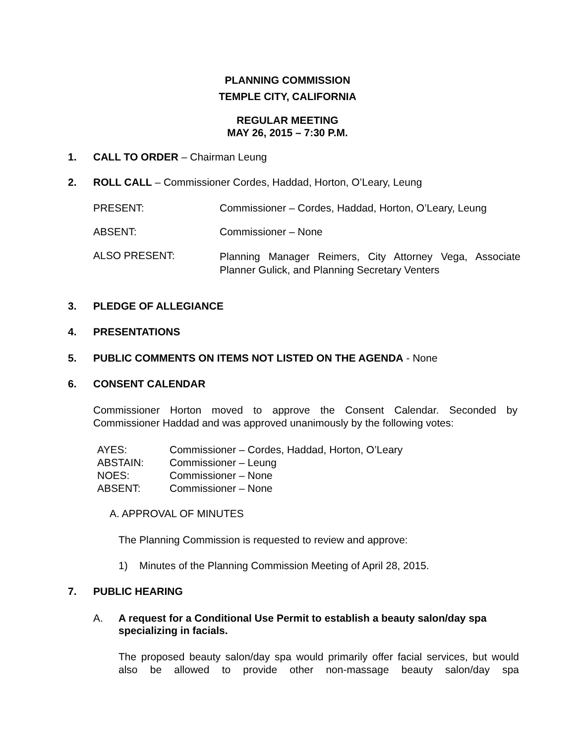PLANNING COMMISSION
TEMPLE CITY, CALIFORNIA
REGULAR MEETING
MAY 26, 2015 – 7:30 P.M.
1. CALL TO ORDER – Chairman Leung
2. ROLL CALL – Commissioner Cordes, Haddad, Horton, O’Leary, Leung
PRESENT: Commissioner – Cordes, Haddad, Horton, O’Leary, Leung
ABSENT: Commissioner – None
ALSO PRESENT: Planning Manager Reimers, City Attorney Vega, Associate Planner Gulick, and Planning Secretary Venters
3. PLEDGE OF ALLEGIANCE
4. PRESENTATIONS
5. PUBLIC COMMENTS ON ITEMS NOT LISTED ON THE AGENDA - None
6. CONSENT CALENDAR
Commissioner Horton moved to approve the Consent Calendar. Seconded by Commissioner Haddad and was approved unanimously by the following votes:
AYES: Commissioner – Cordes, Haddad, Horton, O’Leary
ABSTAIN: Commissioner – Leung
NOES: Commissioner – None
ABSENT: Commissioner – None
A. APPROVAL OF MINUTES
The Planning Commission is requested to review and approve:
1) Minutes of the Planning Commission Meeting of April 28, 2015.
7. PUBLIC HEARING
A. A request for a Conditional Use Permit to establish a beauty salon/day spa specializing in facials.
The proposed beauty salon/day spa would primarily offer facial services, but would also be allowed to provide other non-massage beauty salon/day spa